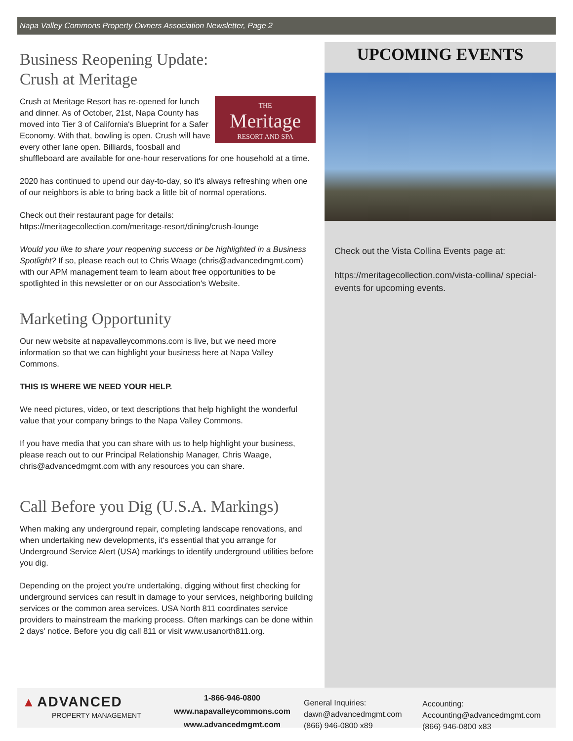Napa Valley Commons Property Owners Association Newsletter, Page 2
Business Reopening Update:
Crush at Meritage
THE
Meritage
RESORT AND SPA
Crush at Meritage Resort has re-opened for lunch and dinner. As of October, 21st, Napa County has moved into Tier 3 of California's Blueprint for a Safer Economy. With that, bowling is open. Crush will have every other lane open. Billiards, foosball and shuffleboard are available for one-hour reservations for one household at a time.
2020 has continued to upend our day-to-day, so it's always refreshing when one of our neighbors is able to bring back a little bit of normal operations.
Check out their restaurant page for details:
https://meritagecollection.com/meritage-resort/dining/crush-lounge
Would you like to share your reopening success or be highlighted in a Business Spotlight? If so, please reach out to Chris Waage (chris@advancedmgmt.com) with our APM management team to learn about free opportunities to be spotlighted in this newsletter or on our Association's Website.
Marketing Opportunity
Our new website at napavalleycommons.com is live, but we need more information so that we can highlight your business here at Napa Valley Commons.
THIS IS WHERE WE NEED YOUR HELP.
We need pictures, video, or text descriptions that help highlight the wonderful value that your company brings to the Napa Valley Commons.
If you have media that you can share with us to help highlight your business, please reach out to our Principal Relationship Manager, Chris Waage, chris@advancedmgmt.com with any resources you can share.
Call Before you Dig (U.S.A. Markings)
When making any underground repair, completing landscape renovations, and when undertaking new developments, it's essential that you arrange for Underground Service Alert (USA) markings to identify underground utilities before you dig.
Depending on the project you're undertaking, digging without first checking for underground services can result in damage to your services, neighboring building services or the common area services. USA North 811 coordinates service providers to mainstream the marking process. Often markings can be done within 2 days' notice. Before you dig call 811 or visit www.usanorth811.org.
UPCOMING EVENTS
Check out the Vista Collina Events page at:
https://meritagecollection.com/vista-collina/ special-events for upcoming events.
▲ ADVANCED
PROPERTY MANAGEMENT
1-866-946-0800
www.napavalleycommons.com
www.advancedmgmt.com
General Inquiries:
dawn@advancedmgmt.com
(866) 946-0800 x89
Accounting:
Accounting@advancedmgmt.com
(866) 946-0800 x83